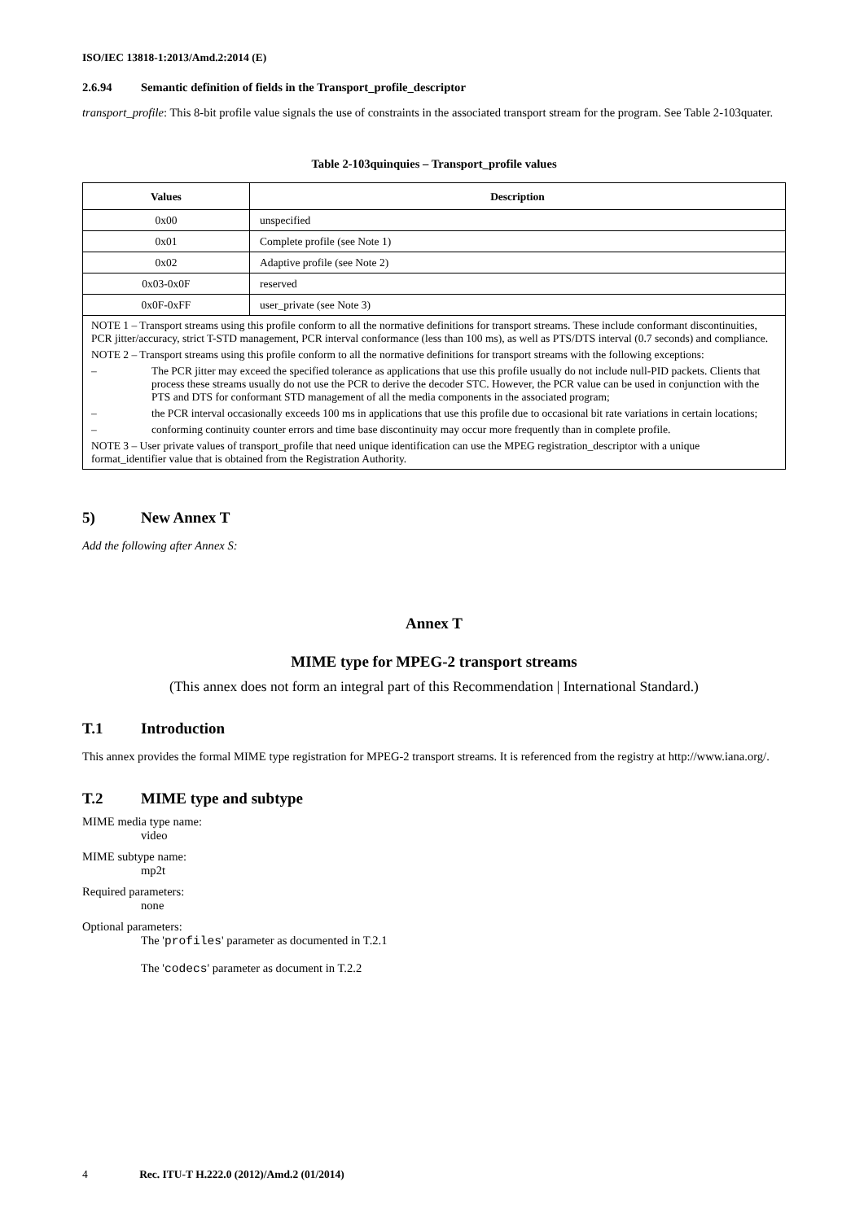ISO/IEC 13818-1:2013/Amd.2:2014 (E)
2.6.94 Semantic definition of fields in the Transport_profile_descriptor
transport_profile: This 8-bit profile value signals the use of constraints in the associated transport stream for the program. See Table 2-103quater.
Table 2-103quinquies – Transport_profile values
| Values | Description |
| --- | --- |
| 0x00 | unspecified |
| 0x01 | Complete profile (see Note 1) |
| 0x02 | Adaptive profile (see Note 2) |
| 0x03-0x0F | reserved |
| 0x0F-0xFF | user_private (see Note 3) |
| NOTE 1 – Transport streams using this profile conform to all the normative definitions for transport streams. These include conformant discontinuities, PCR jitter/accuracy, strict T-STD management, PCR interval conformance (less than 100 ms), as well as PTS/DTS interval (0.7 seconds) and compliance. NOTE 2 – Transport streams using this profile conform to all the normative definitions for transport streams with the following exceptions: – The PCR jitter may exceed the specified tolerance as applications that use this profile usually do not include null-PID packets. Clients that process these streams usually do not use the PCR to derive the decoder STC. However, the PCR value can be used in conjunction with the PTS and DTS for conformant STD management of all the media components in the associated program; – the PCR interval occasionally exceeds 100 ms in applications that use this profile due to occasional bit rate variations in certain locations; – conforming continuity counter errors and time base discontinuity may occur more frequently than in complete profile. NOTE 3 – User private values of transport_profile that need unique identification can use the MPEG registration_descriptor with a unique format_identifier value that is obtained from the Registration Authority. | |
5) New Annex T
Add the following after Annex S:
Annex T
MIME type for MPEG-2 transport streams
(This annex does not form an integral part of this Recommendation | International Standard.)
T.1 Introduction
This annex provides the formal MIME type registration for MPEG-2 transport streams. It is referenced from the registry at http://www.iana.org/.
T.2 MIME type and subtype
MIME media type name:
video
MIME subtype name:
mp2t
Required parameters:
none
Optional parameters:
The 'profiles' parameter as documented in T.2.1
The 'codecs' parameter as document in T.2.2
4 Rec. ITU-T H.222.0 (2012)/Amd.2 (01/2014)